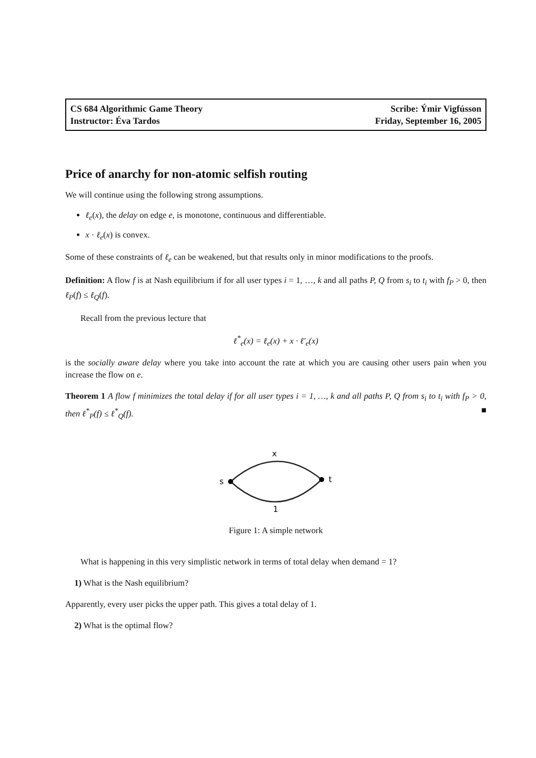CS 684 Algorithmic Game Theory
Instructor: Éva Tardos
Scribe: Ýmir Vigfússon
Friday, September 16, 2005
Price of anarchy for non-atomic selfish routing
We will continue using the following strong assumptions.
ℓ<sub>e</sub>(x), the delay on edge e, is monotone, continuous and differentiable.
x · ℓ<sub>e</sub>(x) is convex.
Some of these constraints of ℓ<sub>e</sub> can be weakened, but that results only in minor modifications to the proofs.
Definition: A flow f is at Nash equilibrium if for all user types i = 1, …, k and all paths P, Q from s<sub>i</sub> to t<sub>i</sub> with f<sub>P</sub> > 0, then ℓ<sub>P</sub>(f) ≤ ℓ<sub>Q</sub>(f).
Recall from the previous lecture that
ℓ<sup>*</sup><sub>e</sub>(x) = ℓ<sub>e</sub>(x) + x · ℓ′<sub>e</sub>(x)
is the socially aware delay where you take into account the rate at which you are causing other users pain when you increase the flow on e.
Theorem 1 A flow f minimizes the total delay if for all user types i = 1, …, k and all paths P, Q from s<sub>i</sub> to t<sub>i</sub> with f<sub>P</sub> > 0, then ℓ<sup>*</sup><sub>P</sub>(f) ≤ ℓ<sup>*</sup><sub>Q</sub>(f). ■
x
s
t
1
Figure 1: A simple network
What is happening in this very simplistic network in terms of total delay when demand = 1?
1) What is the Nash equilibrium?
Apparently, every user picks the upper path. This gives a total delay of 1.
2) What is the optimal flow?